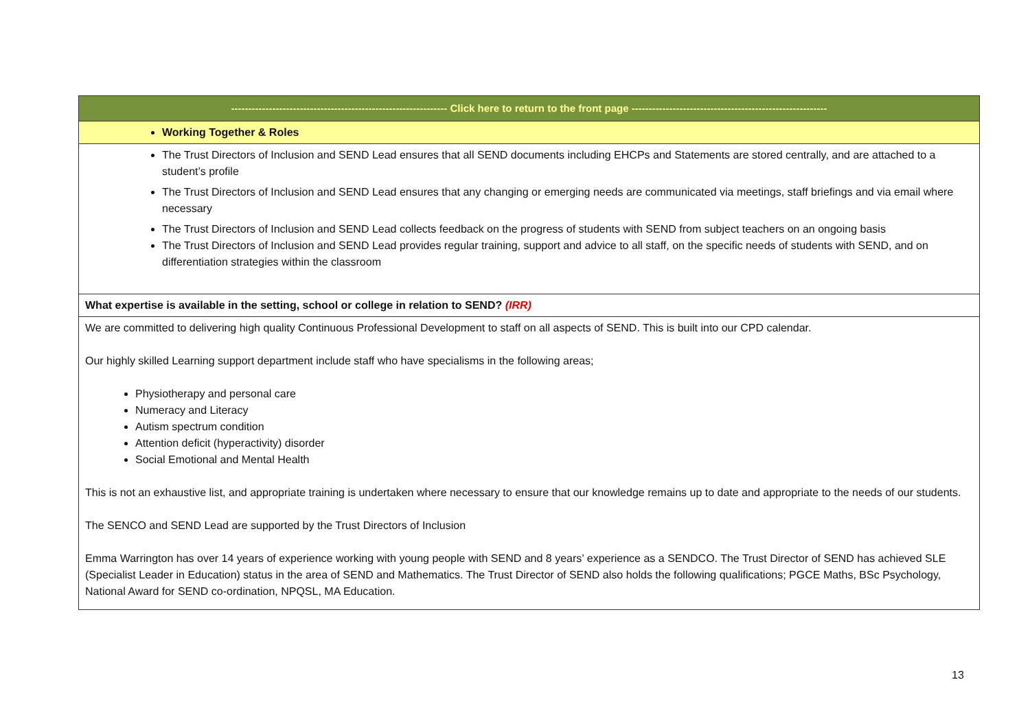| --------------------------------------------------------------- Click here to return to the front page --------------------------------------------------------- |
| Working Together & Roles |
| The Trust Directors of Inclusion and SEND Lead ensures that all SEND documents including EHCPs and Statements are stored centrally, and are attached to a student’s profile The Trust Directors of Inclusion and SEND Lead ensures that any changing or emerging needs are communicated via meetings, staff briefings and via email where necessary The Trust Directors of Inclusion and SEND Lead collects feedback on the progress of students with SEND from subject teachers on an ongoing basis The Trust Directors of Inclusion and SEND Lead provides regular training, support and advice to all staff, on the specific needs of students with SEND, and on differentiation strategies within the classroom |
| What expertise is available in the setting, school or college in relation to SEND? (IRR) |
| We are committed to delivering high quality Continuous Professional Development to staff on all aspects of SEND. This is built into our CPD calendar. Our highly skilled Learning support department include staff who have specialisms in the following areas; Physiotherapy and personal care Numeracy and Literacy Autism spectrum condition Attention deficit (hyperactivity) disorder Social Emotional and Mental Health This is not an exhaustive list, and appropriate training is undertaken where necessary to ensure that our knowledge remains up to date and appropriate to the needs of our students. The SENCO and SEND Lead are supported by the Trust Directors of Inclusion Emma Warrington has over 14 years of experience working with young people with SEND and 8 years’ experience as a SENDCO. The Trust Director of SEND has achieved SLE (Specialist Leader in Education) status in the area of SEND and Mathematics. The Trust Director of SEND also holds the following qualifications; PGCE Maths, BSc Psychology, National Award for SEND co-ordination, NPQSL, MA Education. |
13